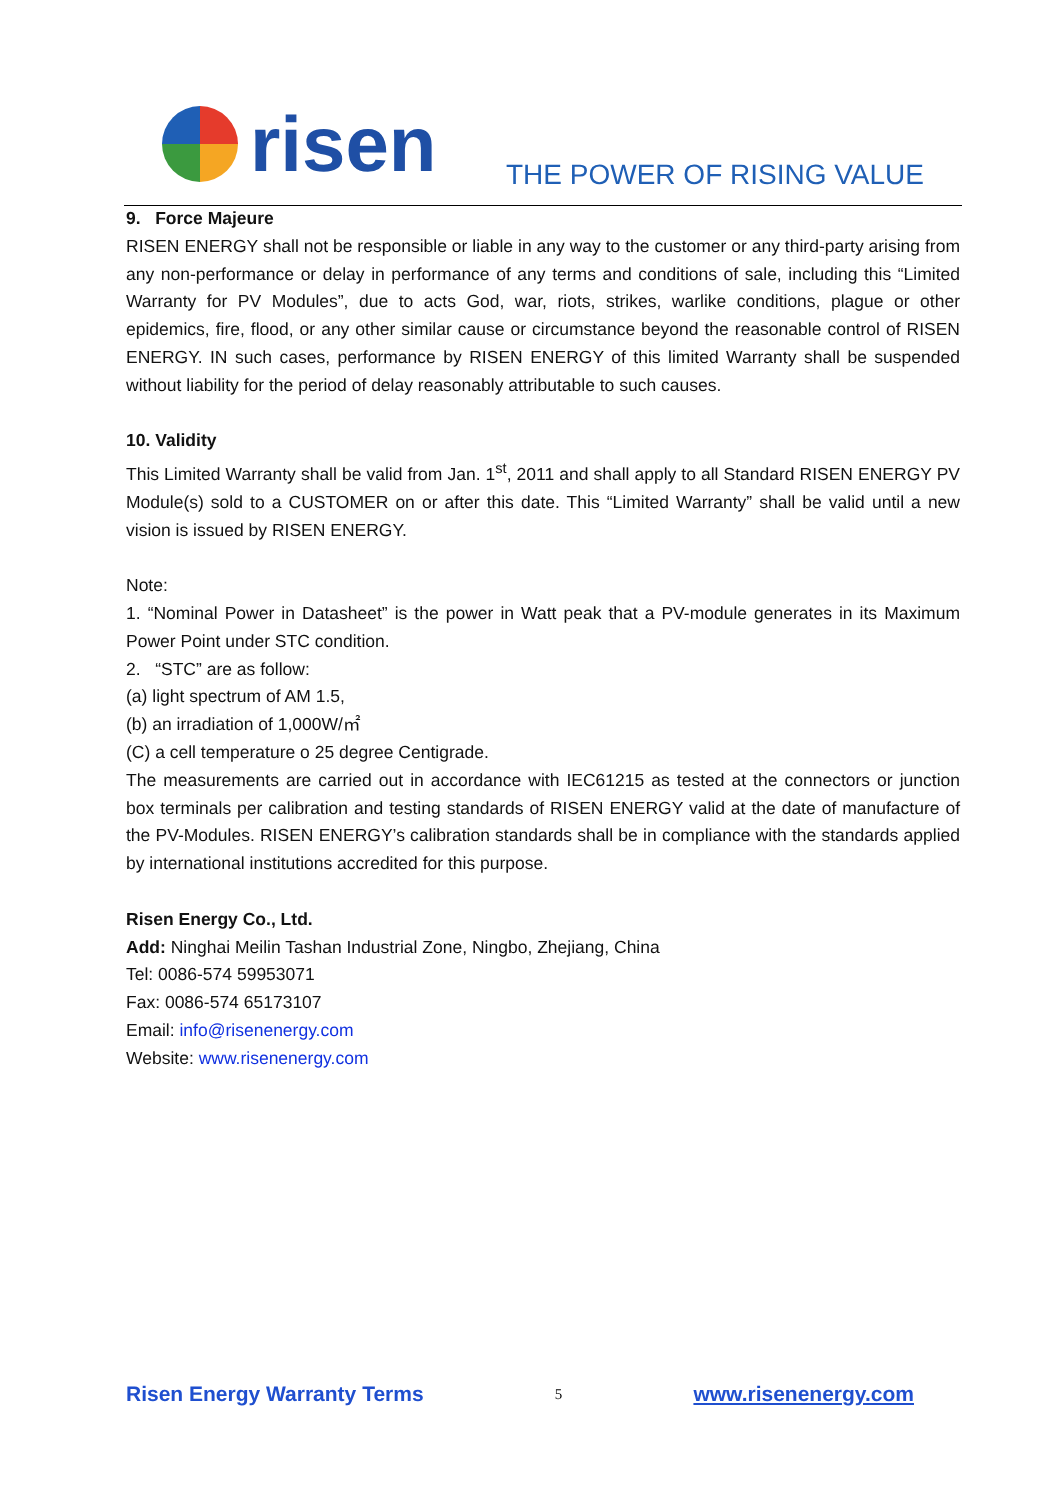risen
THE POWER OF RISING VALUE
9. Force Majeure
RISEN ENERGY shall not be responsible or liable in any way to the customer or any third-party arising from any non-performance or delay in performance of any terms and conditions of sale, including this “Limited Warranty for PV Modules”, due to acts God, war, riots, strikes, warlike conditions, plague or other epidemics, fire, flood, or any other similar cause or circumstance beyond the reasonable control of RISEN ENERGY. IN such cases, performance by RISEN ENERGY of this limited Warranty shall be suspended without liability for the period of delay reasonably attributable to such causes.
10. Validity
This Limited Warranty shall be valid from Jan. 1<sup>st</sup>, 2011 and shall apply to all Standard RISEN ENERGY PV Module(s) sold to a CUSTOMER on or after this date. This “Limited Warranty” shall be valid until a new vision is issued by RISEN ENERGY.
Note:
1. “Nominal Power in Datasheet” is the power in Watt peak that a PV-module generates in its Maximum Power Point under STC condition.
2. “STC” are as follow:
(a) light spectrum of AM 1.5,
(b) an irradiation of 1,000W/㎡
(C) a cell temperature o 25 degree Centigrade.
The measurements are carried out in accordance with IEC61215 as tested at the connectors or junction box terminals per calibration and testing standards of RISEN ENERGY valid at the date of manufacture of the PV-Modules. RISEN ENERGY’s calibration standards shall be in compliance with the standards applied by international institutions accredited for this purpose.
Risen Energy Co., Ltd.
Add: Ninghai Meilin Tashan Industrial Zone, Ningbo, Zhejiang, China
Tel: 0086-574 59953071
Fax: 0086-574 65173107
Email: info@risenenergy.com
Website: www.risenenergy.com
Risen Energy Warranty Terms 5 www.risenenergy.com